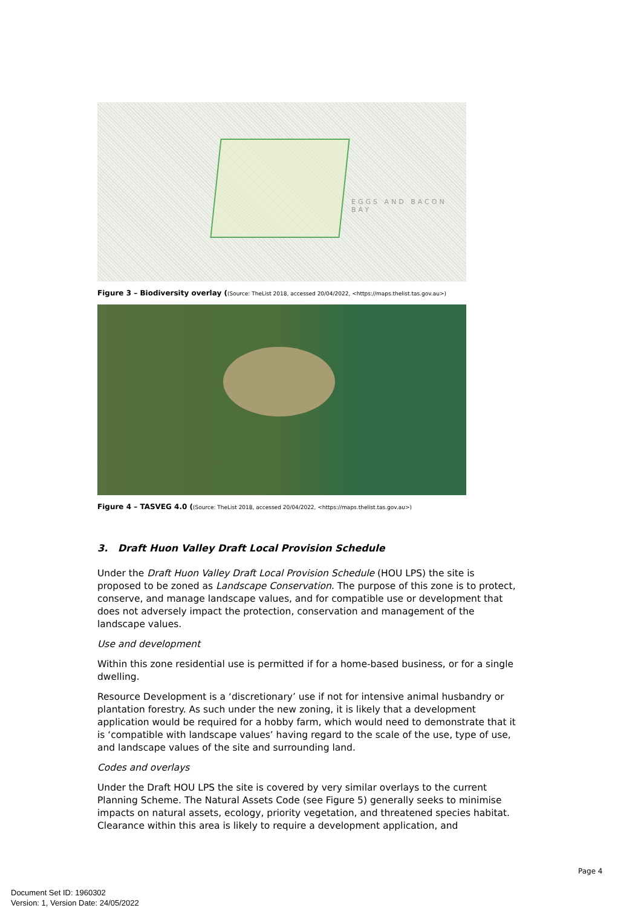EGGS AND BACON BAY
Figure 3 – Biodiversity overlay ((Source: TheList 2018, accessed 20/04/2022, <https://maps.thelist.tas.gov.au>)
Figure 4 – TASVEG 4.0 ((Source: TheList 2018, accessed 20/04/2022, <https://maps.thelist.tas.gov.au>)
3. Draft Huon Valley Draft Local Provision Schedule
Under the Draft Huon Valley Draft Local Provision Schedule (HOU LPS) the site is proposed to be zoned as Landscape Conservation. The purpose of this zone is to protect, conserve, and manage landscape values, and for compatible use or development that does not adversely impact the protection, conservation and management of the landscape values.
Use and development
Within this zone residential use is permitted if for a home-based business, or for a single dwelling.
Resource Development is a ‘discretionary’ use if not for intensive animal husbandry or plantation forestry. As such under the new zoning, it is likely that a development application would be required for a hobby farm, which would need to demonstrate that it is ‘compatible with landscape values’ having regard to the scale of the use, type of use, and landscape values of the site and surrounding land.
Codes and overlays
Under the Draft HOU LPS the site is covered by very similar overlays to the current Planning Scheme. The Natural Assets Code (see Figure 5) generally seeks to minimise impacts on natural assets, ecology, priority vegetation, and threatened species habitat. Clearance within this area is likely to require a development application, and
Page 4
Document Set ID: 1960302
Version: 1, Version Date: 24/05/2022